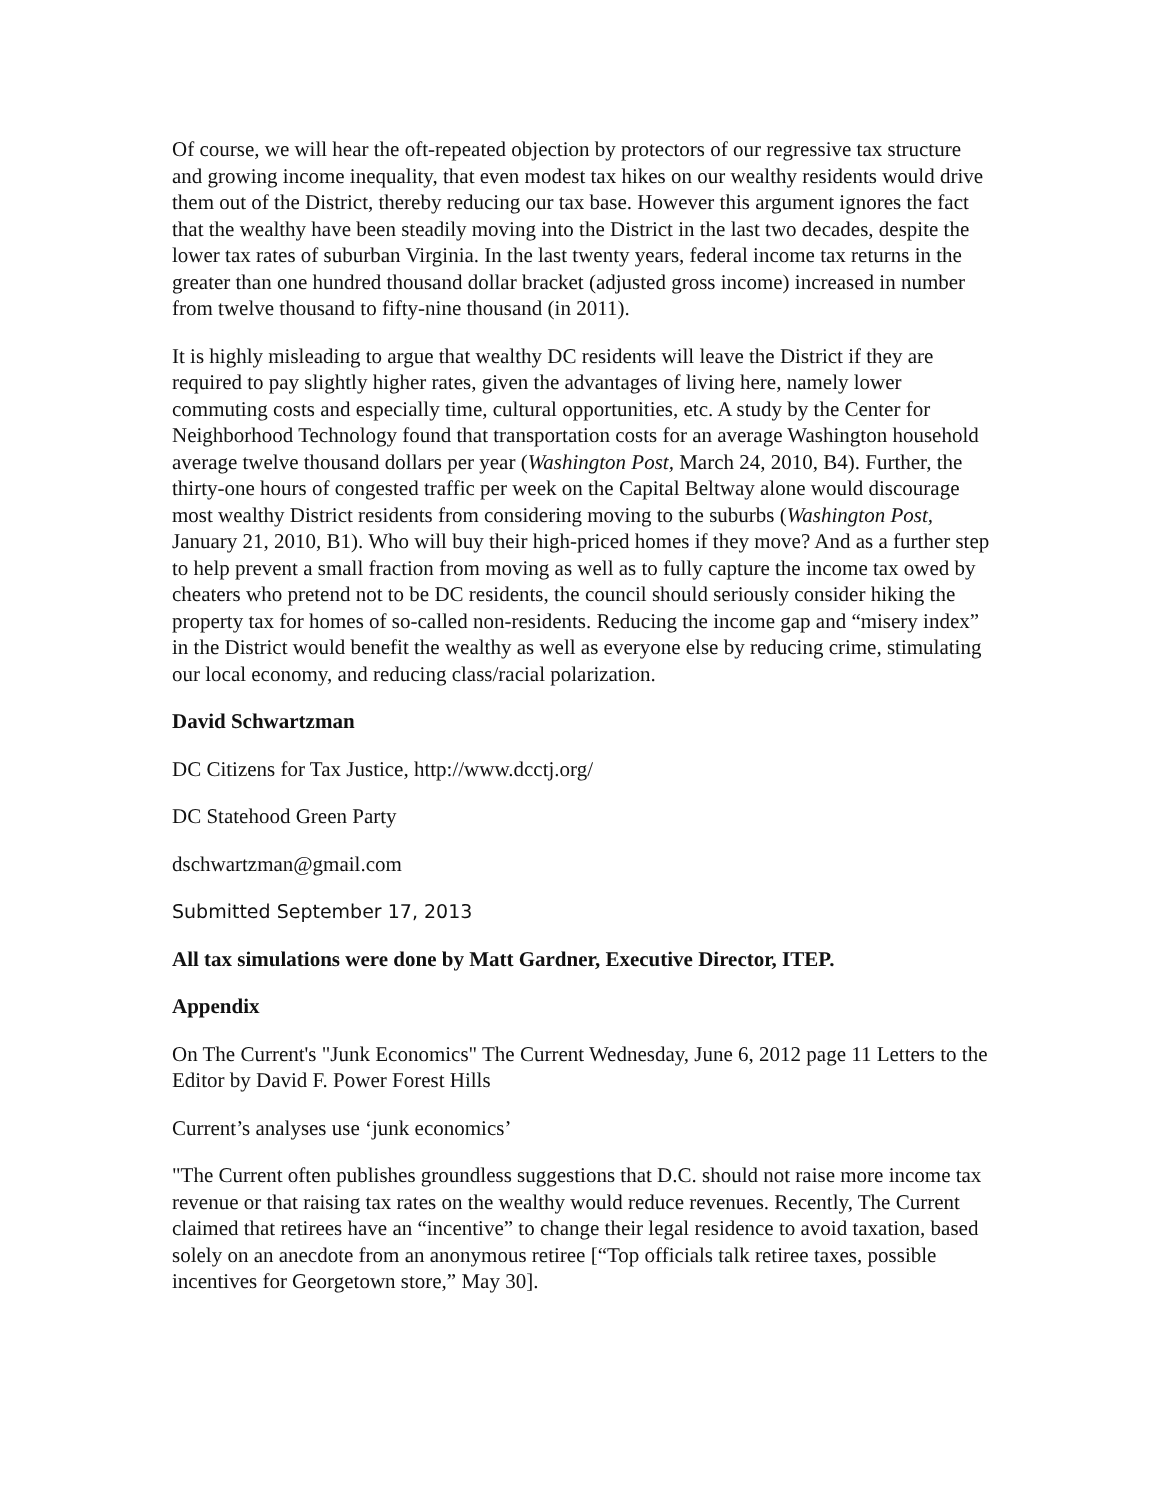Of course, we will hear the oft-repeated objection by protectors of our regressive tax structure and growing income inequality, that even modest tax hikes on our wealthy residents would drive them out of the District, thereby reducing our tax base. However this argument ignores the fact that the wealthy have been steadily moving into the District in the last two decades, despite the lower tax rates of suburban Virginia. In the last twenty years, federal income tax returns in the greater than one hundred thousand dollar bracket (adjusted gross income) increased in number from twelve thousand to fifty-nine thousand (in 2011).
It is highly misleading to argue that wealthy DC residents will leave the District if they are required to pay slightly higher rates, given the advantages of living here, namely lower commuting costs and especially time, cultural opportunities, etc. A study by the Center for Neighborhood Technology found that transportation costs for an average Washington household average twelve thousand dollars per year (Washington Post, March 24, 2010, B4). Further, the thirty-one hours of congested traffic per week on the Capital Beltway alone would discourage most wealthy District residents from considering moving to the suburbs (Washington Post, January 21, 2010, B1). Who will buy their high-priced homes if they move? And as a further step to help prevent a small fraction from moving as well as to fully capture the income tax owed by cheaters who pretend not to be DC residents, the council should seriously consider hiking the property tax for homes of so-called non-residents. Reducing the income gap and “misery index” in the District would benefit the wealthy as well as everyone else by reducing crime, stimulating our local economy, and reducing class/racial polarization.
David Schwartzman
DC Citizens for Tax Justice, http://www.dcctj.org/
DC Statehood Green Party
dschwartzman@gmail.com
Submitted September 17, 2013
All tax simulations were done by Matt Gardner, Executive Director, ITEP.
Appendix
On The Current's "Junk Economics" The Current Wednesday, June 6, 2012 page 11 Letters to the Editor by David F. Power Forest Hills
Current’s analyses use ‘junk economics’
"The Current often publishes groundless suggestions that D.C. should not raise more income tax revenue or that raising tax rates on the wealthy would reduce revenues. Recently, The Current claimed that retirees have an “incentive” to change their legal residence to avoid taxation, based solely on an anecdote from an anonymous retiree [“Top officials talk retiree taxes, possible incentives for Georgetown store,” May 30].